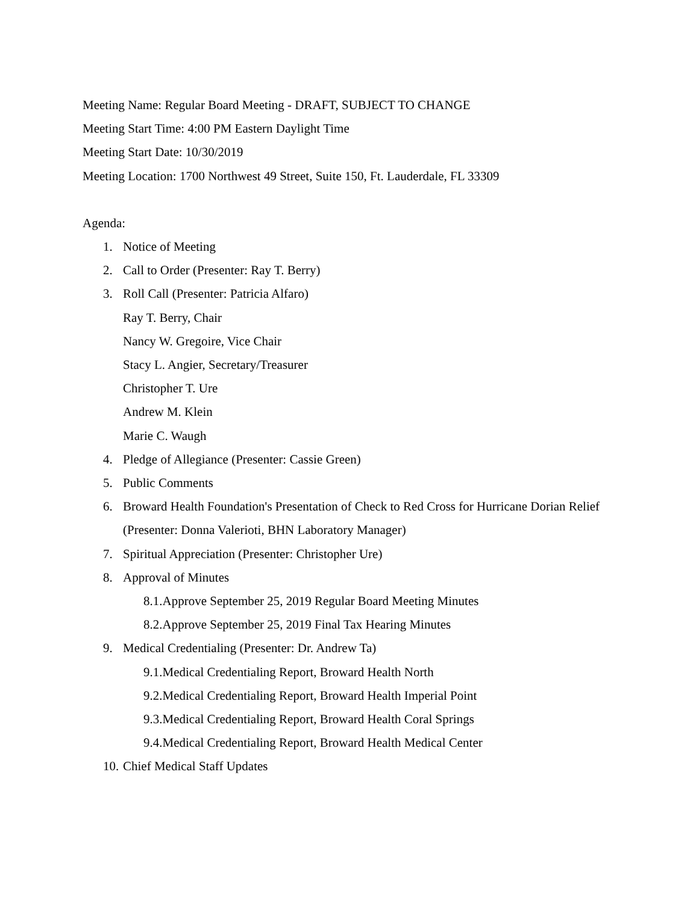Meeting Name: Regular Board Meeting - DRAFT, SUBJECT TO CHANGE
Meeting Start Time: 4:00 PM Eastern Daylight Time
Meeting Start Date: 10/30/2019
Meeting Location: 1700 Northwest 49 Street, Suite 150, Ft. Lauderdale, FL 33309
Agenda:
1. Notice of Meeting
2. Call to Order (Presenter: Ray T. Berry)
3. Roll Call (Presenter: Patricia Alfaro)
Ray T. Berry, Chair
Nancy W. Gregoire, Vice Chair
Stacy L. Angier, Secretary/Treasurer
Christopher T. Ure
Andrew M. Klein
Marie C. Waugh
4. Pledge of Allegiance (Presenter: Cassie Green)
5. Public Comments
6. Broward Health Foundation's Presentation of Check to Red Cross for Hurricane Dorian Relief (Presenter: Donna Valerioti, BHN Laboratory Manager)
7. Spiritual Appreciation (Presenter: Christopher Ure)
8. Approval of Minutes
8.1.Approve September 25, 2019 Regular Board Meeting Minutes
8.2.Approve September 25, 2019 Final Tax Hearing Minutes
9. Medical Credentialing (Presenter: Dr. Andrew Ta)
9.1.Medical Credentialing Report, Broward Health North
9.2.Medical Credentialing Report, Broward Health Imperial Point
9.3.Medical Credentialing Report, Broward Health Coral Springs
9.4.Medical Credentialing Report, Broward Health Medical Center
10. Chief Medical Staff Updates